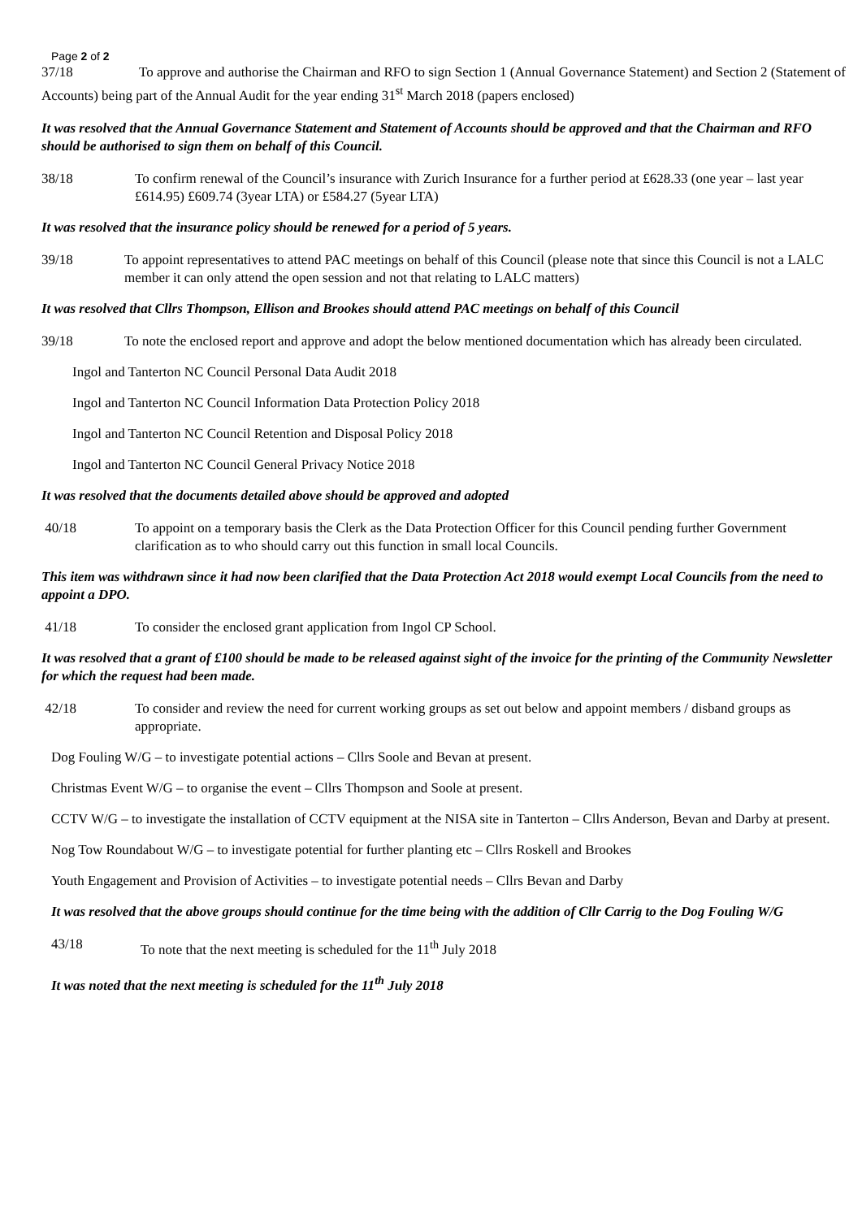Page 2 of 2
37/18 To approve and authorise the Chairman and RFO to sign Section 1 (Annual Governance Statement) and Section 2 (Statement of Accounts) being part of the Annual Audit for the year ending 31<sup>st</sup> March 2018 (papers enclosed)
It was resolved that the Annual Governance Statement and Statement of Accounts should be approved and that the Chairman and RFO should be authorised to sign them on behalf of this Council.
38/18 To confirm renewal of the Council’s insurance with Zurich Insurance for a further period at £628.33 (one year – last year £614.95) £609.74 (3year LTA) or £584.27 (5year LTA)
It was resolved that the insurance policy should be renewed for a period of 5 years.
39/18 To appoint representatives to attend PAC meetings on behalf of this Council (please note that since this Council is not a LALC member it can only attend the open session and not that relating to LALC matters)
It was resolved that Cllrs Thompson, Ellison and Brookes should attend PAC meetings on behalf of this Council
39/18 To note the enclosed report and approve and adopt the below mentioned documentation which has already been circulated.
Ingol and Tanterton NC Council Personal Data Audit 2018
Ingol and Tanterton NC Council Information Data Protection Policy 2018
Ingol and Tanterton NC Council Retention and Disposal Policy 2018
Ingol and Tanterton NC Council General Privacy Notice 2018
It was resolved that the documents detailed above should be approved and adopted
40/18 To appoint on a temporary basis the Clerk as the Data Protection Officer for this Council pending further Government clarification as to who should carry out this function in small local Councils.
This item was withdrawn since it had now been clarified that the Data Protection Act 2018 would exempt Local Councils from the need to appoint a DPO.
41/18 To consider the enclosed grant application from Ingol CP School.
It was resolved that a grant of £100 should be made to be released against sight of the invoice for the printing of the Community Newsletter for which the request had been made.
42/18 To consider and review the need for current working groups as set out below and appoint members / disband groups as appropriate.
Dog Fouling W/G – to investigate potential actions – Cllrs Soole and Bevan at present.
Christmas Event W/G – to organise the event – Cllrs Thompson and Soole at present.
CCTV W/G – to investigate the installation of CCTV equipment at the NISA site in Tanterton – Cllrs Anderson, Bevan and Darby at present.
Nog Tow Roundabout W/G – to investigate potential for further planting etc – Cllrs Roskell and Brookes
Youth Engagement and Provision of Activities – to investigate potential needs – Cllrs Bevan and Darby
It was resolved that the above groups should continue for the time being with the addition of Cllr Carrig to the Dog Fouling W/G
43/18 To note that the next meeting is scheduled for the 11<sup>th</sup> July 2018
It was noted that the next meeting is scheduled for the 11<sup>th</sup> July 2018